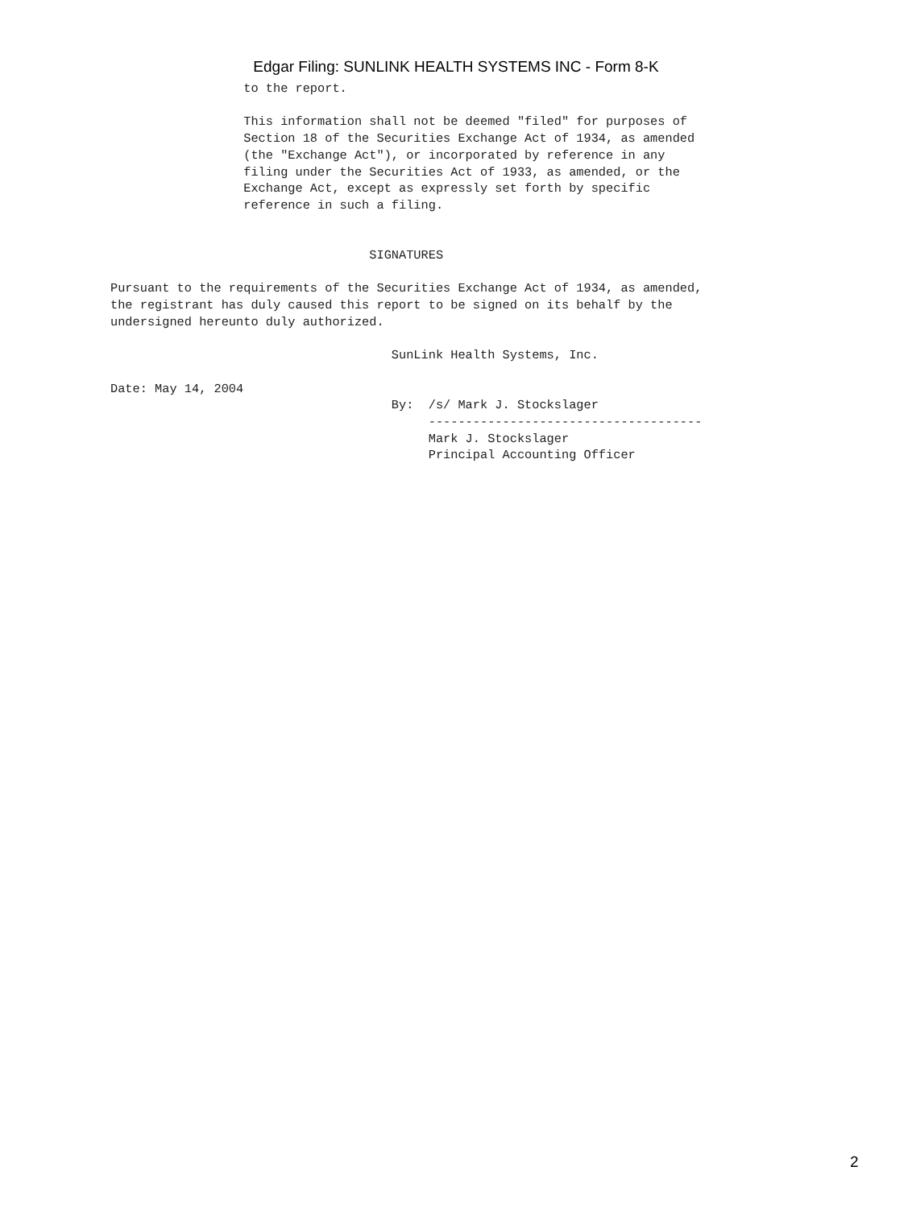Edgar Filing: SUNLINK HEALTH SYSTEMS INC - Form 8-K
                  to the report.

                  This information shall not be deemed "filed" for purposes of
                  Section 18 of the Securities Exchange Act of 1934, as amended
                  (the "Exchange Act"), or incorporated by reference in any
                  filing under the Securities Act of 1933, as amended, or the
                  Exchange Act, except as expressly set forth by specific
                  reference in such a filing.


                                   SIGNATURES

Pursuant to the requirements of the Securities Exchange Act of 1934, as amended,
the registrant has duly caused this report to be signed on its behalf by the
undersigned hereunto duly authorized.

                                      SunLink Health Systems, Inc.

Date: May 14, 2004
                                      By:  /s/ Mark J. Stockslager
                                           -------------------------------------
                                           Mark J. Stockslager
                                           Principal Accounting Officer
2